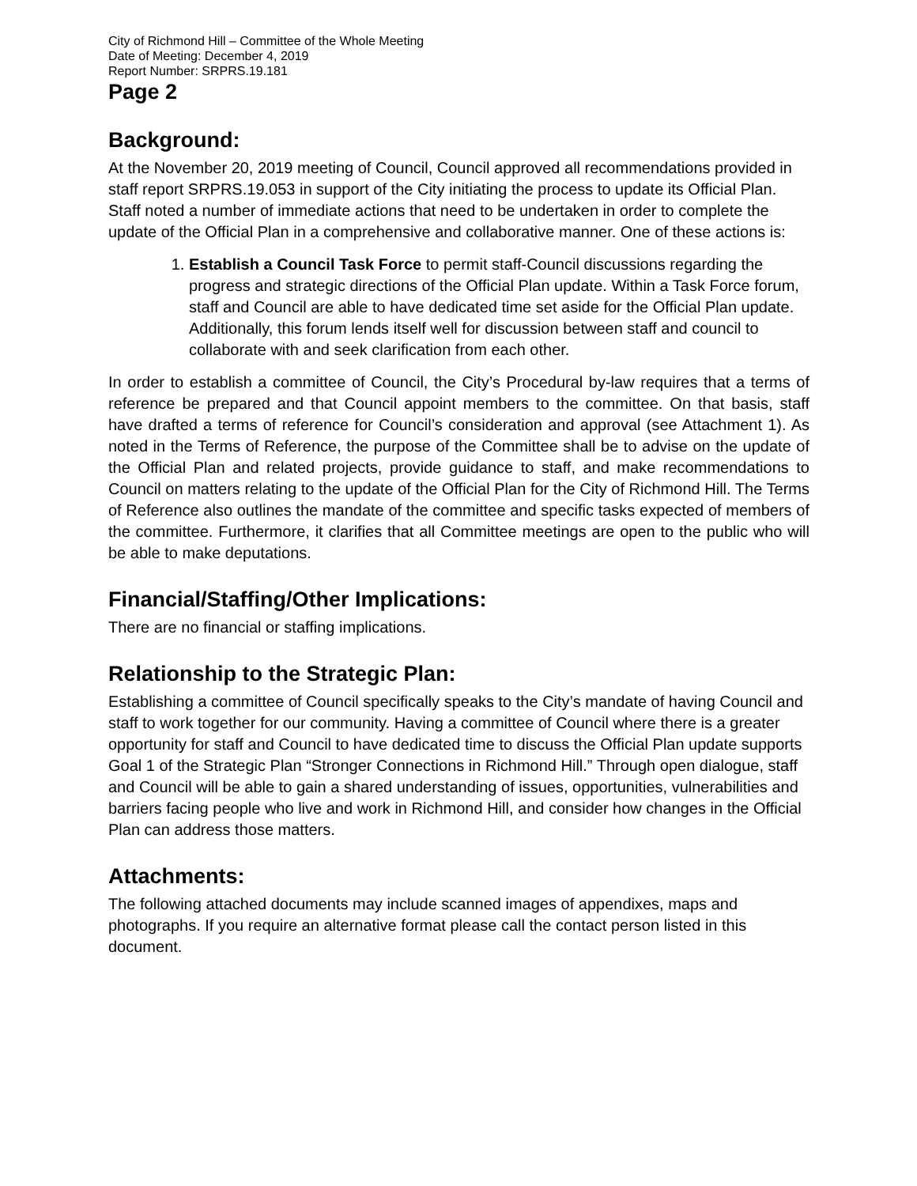City of Richmond Hill – Committee of the Whole Meeting
Date of Meeting: December 4, 2019
Report Number: SRPRS.19.181
Page 2
Background:
At the November 20, 2019 meeting of Council, Council approved all recommendations provided in staff report SRPRS.19.053 in support of the City initiating the process to update its Official Plan. Staff noted a number of immediate actions that need to be undertaken in order to complete the update of the Official Plan in a comprehensive and collaborative manner. One of these actions is:
1. Establish a Council Task Force to permit staff-Council discussions regarding the progress and strategic directions of the Official Plan update. Within a Task Force forum, staff and Council are able to have dedicated time set aside for the Official Plan update. Additionally, this forum lends itself well for discussion between staff and council to collaborate with and seek clarification from each other.
In order to establish a committee of Council, the City’s Procedural by-law requires that a terms of reference be prepared and that Council appoint members to the committee. On that basis, staff have drafted a terms of reference for Council’s consideration and approval (see Attachment 1). As noted in the Terms of Reference, the purpose of the Committee shall be to advise on the update of the Official Plan and related projects, provide guidance to staff, and make recommendations to Council on matters relating to the update of the Official Plan for the City of Richmond Hill. The Terms of Reference also outlines the mandate of the committee and specific tasks expected of members of the committee. Furthermore, it clarifies that all Committee meetings are open to the public who will be able to make deputations.
Financial/Staffing/Other Implications:
There are no financial or staffing implications.
Relationship to the Strategic Plan:
Establishing a committee of Council specifically speaks to the City’s mandate of having Council and staff to work together for our community. Having a committee of Council where there is a greater opportunity for staff and Council to have dedicated time to discuss the Official Plan update supports Goal 1 of the Strategic Plan “Stronger Connections in Richmond Hill.” Through open dialogue, staff and Council will be able to gain a shared understanding of issues, opportunities, vulnerabilities and barriers facing people who live and work in Richmond Hill, and consider how changes in the Official Plan can address those matters.
Attachments:
The following attached documents may include scanned images of appendixes, maps and photographs. If you require an alternative format please call the contact person listed in this document.